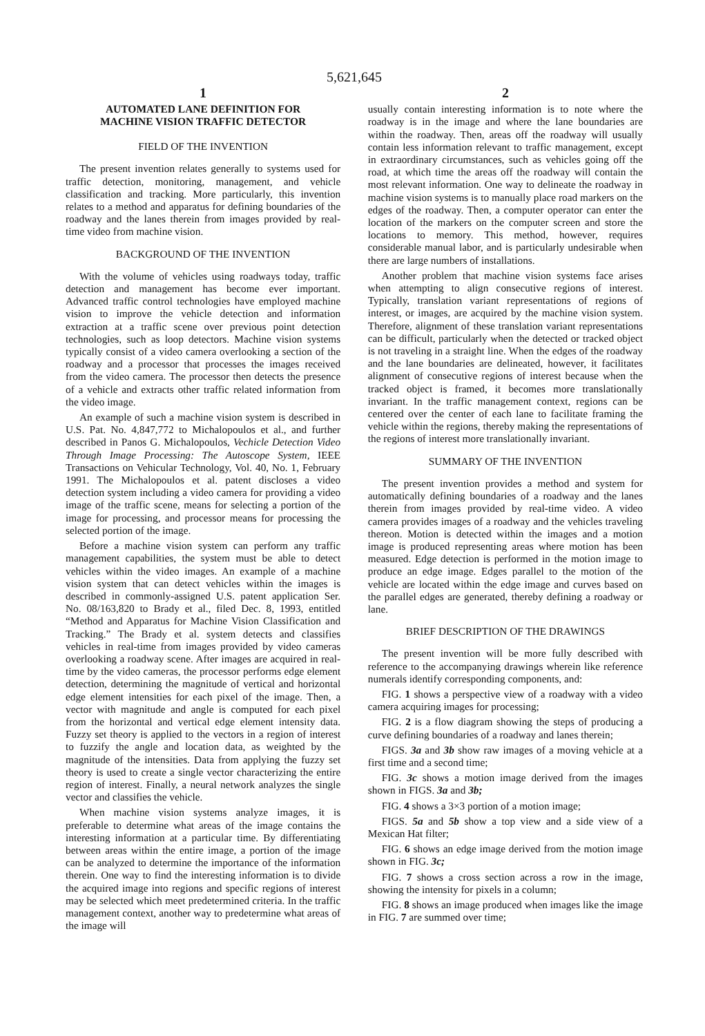5,621,645
1
AUTOMATED LANE DEFINITION FOR
MACHINE VISION TRAFFIC DETECTOR
FIELD OF THE INVENTION
The present invention relates generally to systems used for traffic detection, monitoring, management, and vehicle classification and tracking. More particularly, this invention relates to a method and apparatus for defining boundaries of the roadway and the lanes therein from images provided by real-time video from machine vision.
BACKGROUND OF THE INVENTION
With the volume of vehicles using roadways today, traffic detection and management has become ever important. Advanced traffic control technologies have employed machine vision to improve the vehicle detection and information extraction at a traffic scene over previous point detection technologies, such as loop detectors. Machine vision systems typically consist of a video camera overlooking a section of the roadway and a processor that processes the images received from the video camera. The processor then detects the presence of a vehicle and extracts other traffic related information from the video image.
An example of such a machine vision system is described in U.S. Pat. No. 4,847,772 to Michalopoulos et al., and further described in Panos G. Michalopoulos, Vechicle Detection Video Through Image Processing: The Autoscope System, IEEE Transactions on Vehicular Technology, Vol. 40, No. 1, February 1991. The Michalopoulos et al. patent discloses a video detection system including a video camera for providing a video image of the traffic scene, means for selecting a portion of the image for processing, and processor means for processing the selected portion of the image.
Before a machine vision system can perform any traffic management capabilities, the system must be able to detect vehicles within the video images. An example of a machine vision system that can detect vehicles within the images is described in commonly-assigned U.S. patent application Ser. No. 08/163,820 to Brady et al., filed Dec. 8, 1993, entitled “Method and Apparatus for Machine Vision Classification and Tracking.” The Brady et al. system detects and classifies vehicles in real-time from images provided by video cameras overlooking a roadway scene. After images are acquired in real-time by the video cameras, the processor performs edge element detection, determining the magnitude of vertical and horizontal edge element intensities for each pixel of the image. Then, a vector with magnitude and angle is computed for each pixel from the horizontal and vertical edge element intensity data. Fuzzy set theory is applied to the vectors in a region of interest to fuzzify the angle and location data, as weighted by the magnitude of the intensities. Data from applying the fuzzy set theory is used to create a single vector characterizing the entire region of interest. Finally, a neural network analyzes the single vector and classifies the vehicle.
When machine vision systems analyze images, it is preferable to determine what areas of the image contains the interesting information at a particular time. By differentiating between areas within the entire image, a portion of the image can be analyzed to determine the importance of the information therein. One way to find the interesting information is to divide the acquired image into regions and specific regions of interest may be selected which meet predetermined criteria. In the traffic management context, another way to predetermine what areas of the image will
2
usually contain interesting information is to note where the roadway is in the image and where the lane boundaries are within the roadway. Then, areas off the roadway will usually contain less information relevant to traffic management, except in extraordinary circumstances, such as vehicles going off the road, at which time the areas off the roadway will contain the most relevant information. One way to delineate the roadway in machine vision systems is to manually place road markers on the edges of the roadway. Then, a computer operator can enter the location of the markers on the computer screen and store the locations to memory. This method, however, requires considerable manual labor, and is particularly undesirable when there are large numbers of installations.
Another problem that machine vision systems face arises when attempting to align consecutive regions of interest. Typically, translation variant representations of regions of interest, or images, are acquired by the machine vision system. Therefore, alignment of these translation variant representations can be difficult, particularly when the detected or tracked object is not traveling in a straight line. When the edges of the roadway and the lane boundaries are delineated, however, it facilitates alignment of consecutive regions of interest because when the tracked object is framed, it becomes more translationally invariant. In the traffic management context, regions can be centered over the center of each lane to facilitate framing the vehicle within the regions, thereby making the representations of the regions of interest more translationally invariant.
SUMMARY OF THE INVENTION
The present invention provides a method and system for automatically defining boundaries of a roadway and the lanes therein from images provided by real-time video. A video camera provides images of a roadway and the vehicles traveling thereon. Motion is detected within the images and a motion image is produced representing areas where motion has been measured. Edge detection is performed in the motion image to produce an edge image. Edges parallel to the motion of the vehicle are located within the edge image and curves based on the parallel edges are generated, thereby defining a roadway or lane.
BRIEF DESCRIPTION OF THE DRAWINGS
The present invention will be more fully described with reference to the accompanying drawings wherein like reference numerals identify corresponding components, and:
FIG. 1 shows a perspective view of a roadway with a video camera acquiring images for processing;
FIG. 2 is a flow diagram showing the steps of producing a curve defining boundaries of a roadway and lanes therein;
FIGS. 3a and 3b show raw images of a moving vehicle at a first time and a second time;
FIG. 3c shows a motion image derived from the images shown in FIGS. 3a and 3b;
FIG. 4 shows a 3×3 portion of a motion image;
FIGS. 5a and 5b show a top view and a side view of a Mexican Hat filter;
FIG. 6 shows an edge image derived from the motion image shown in FIG. 3c;
FIG. 7 shows a cross section across a row in the image, showing the intensity for pixels in a column;
FIG. 8 shows an image produced when images like the image in FIG. 7 are summed over time;